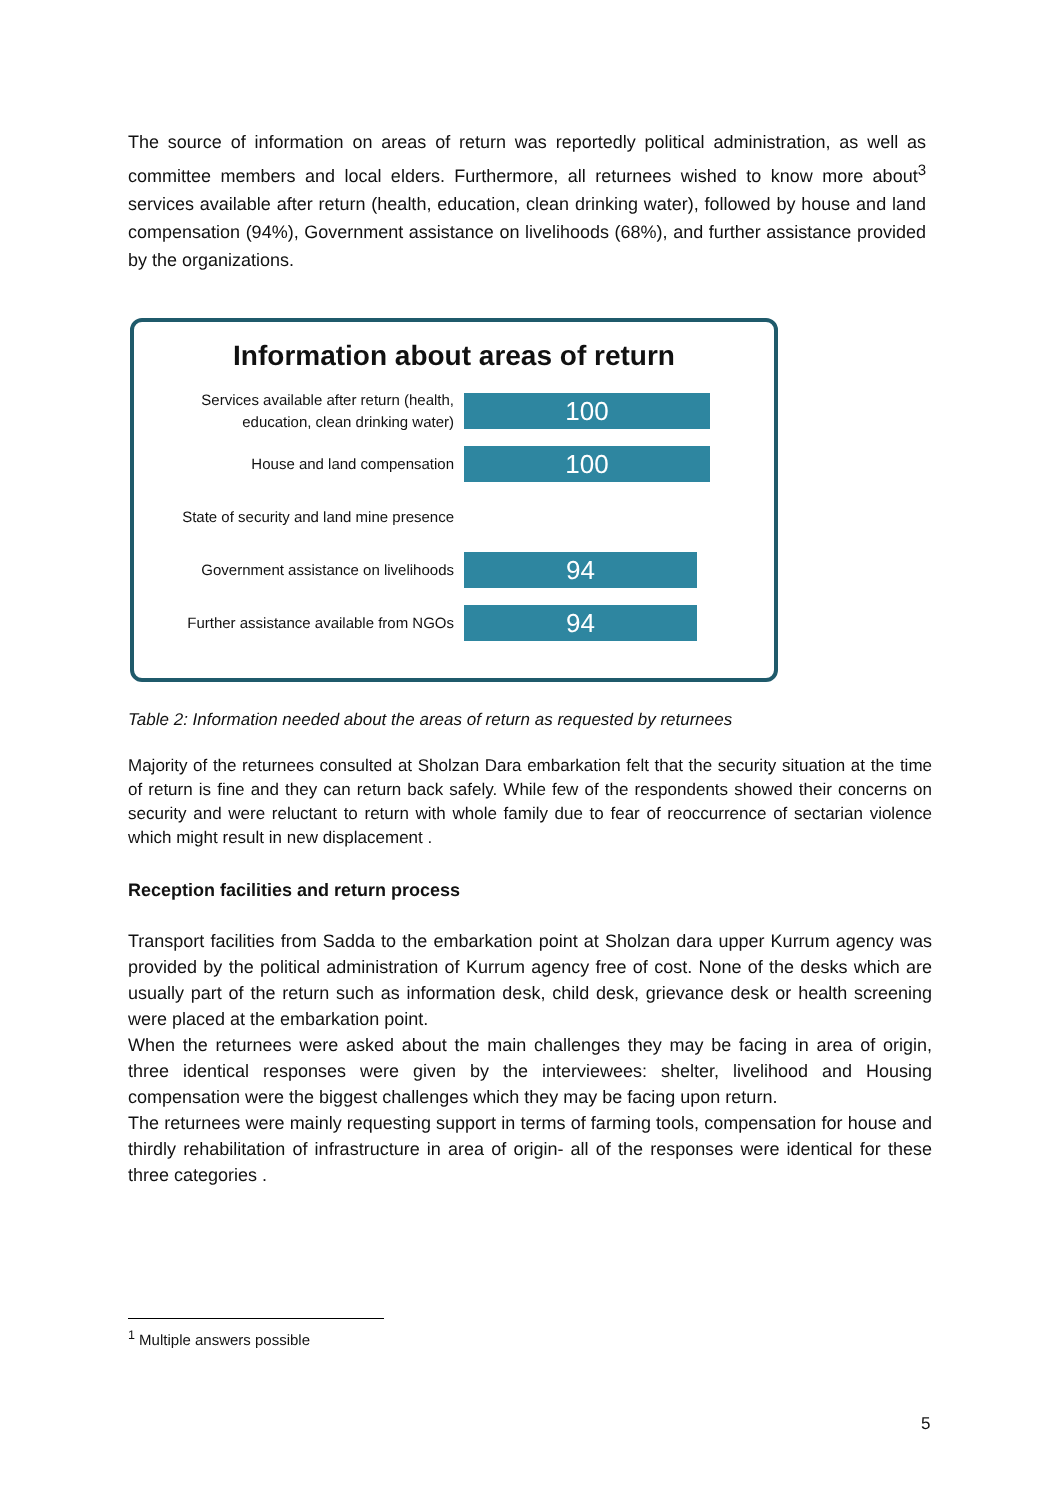The source of information on areas of return was reportedly political administration, as well as committee members and local elders. Furthermore, all returnees wished to know more about<sup>3</sup> services available after return (health, education, clean drinking water), followed by house and land compensation (94%), Government assistance on livelihoods (68%), and further assistance provided by the organizations.
Information about areas of return
Services available after return (health, education, clean drinking water)
100
House and land compensation
100
State of security and land mine presence
Government assistance on livelihoods
94
Further assistance available from NGOs
94
Table 2: Information needed about the areas of return as requested by returnees
Majority of the returnees consulted at Sholzan Dara embarkation felt that the security situation at the time of return is fine and they can return back safely. While few of the respondents showed their concerns on security and were reluctant to return with whole family due to fear of reoccurrence of sectarian violence which might result in new displacement .
Reception facilities and return process
Transport facilities from Sadda to the embarkation point at Sholzan dara upper Kurrum agency was provided by the political administration of Kurrum agency free of cost. None of the desks which are usually part of the return such as information desk, child desk, grievance desk or health screening were placed at the embarkation point.
When the returnees were asked about the main challenges they may be facing in area of origin, three identical responses were given by the interviewees: shelter, livelihood and Housing compensation were the biggest challenges which they may be facing upon return.
The returnees were mainly requesting support in terms of farming tools, compensation for house and thirdly rehabilitation of infrastructure in area of origin- all of the responses were identical for these three categories .
<sup>1</sup> Multiple answers possible
5